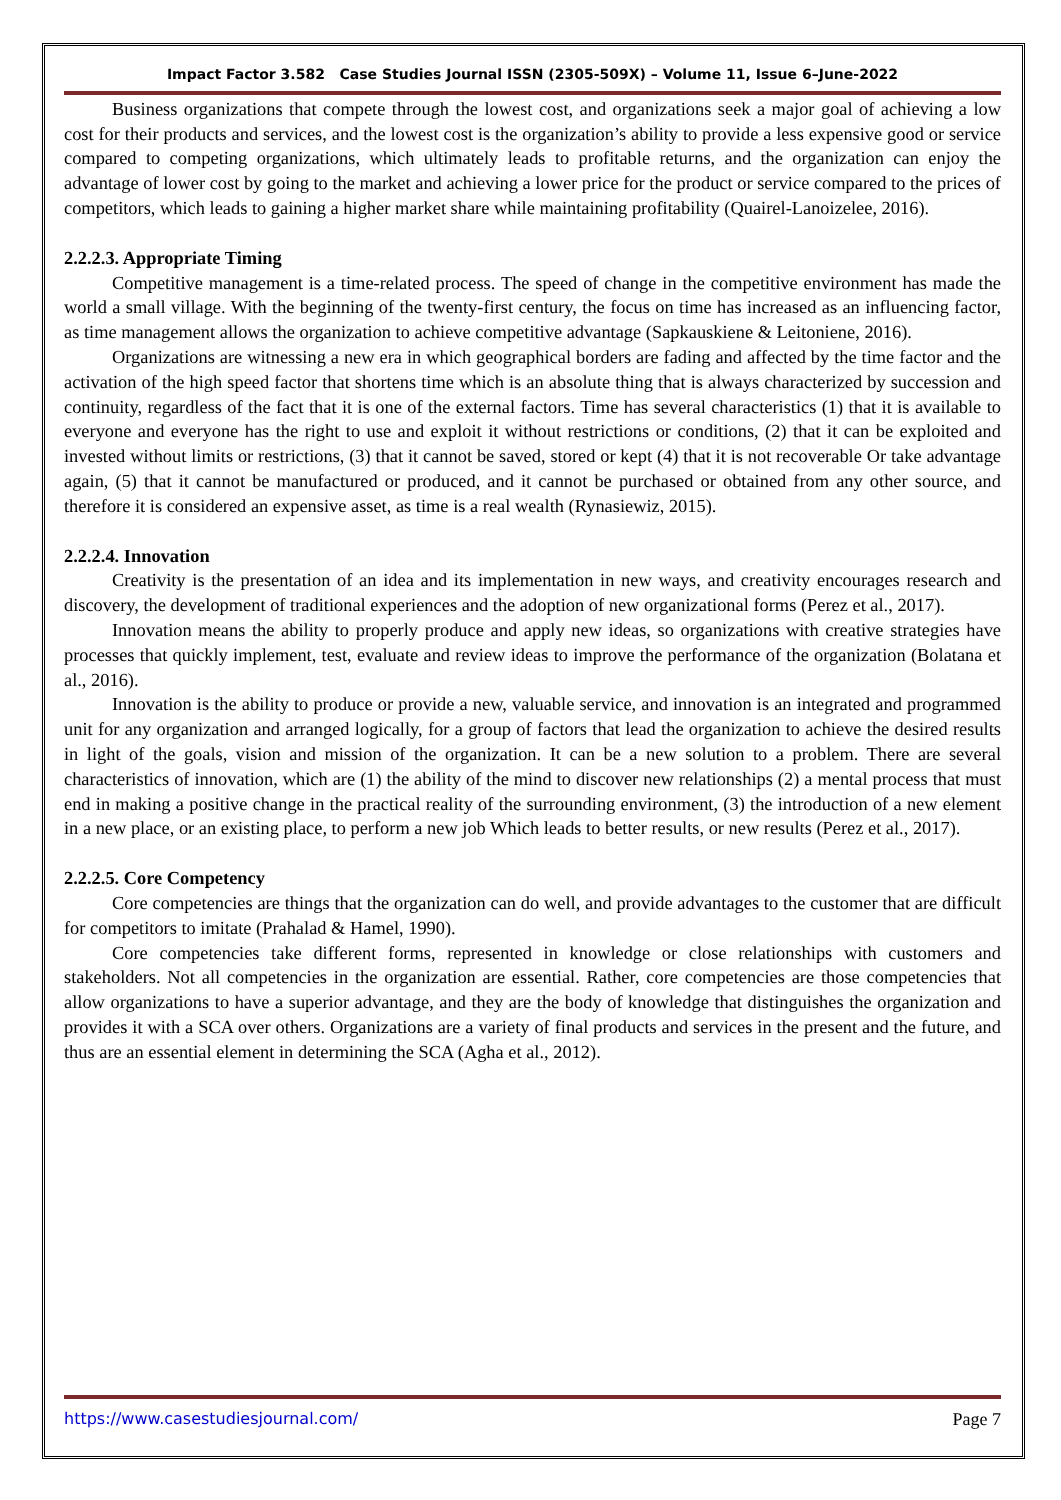Impact Factor 3.582 Case Studies Journal ISSN (2305-509X) – Volume 11, Issue 6–June-2022
Business organizations that compete through the lowest cost, and organizations seek a major goal of achieving a low cost for their products and services, and the lowest cost is the organization’s ability to provide a less expensive good or service compared to competing organizations, which ultimately leads to profitable returns, and the organization can enjoy the advantage of lower cost by going to the market and achieving a lower price for the product or service compared to the prices of competitors, which leads to gaining a higher market share while maintaining profitability (Quairel-Lanoizelee, 2016).
2.2.2.3. Appropriate Timing
Competitive management is a time-related process. The speed of change in the competitive environment has made the world a small village. With the beginning of the twenty-first century, the focus on time has increased as an influencing factor, as time management allows the organization to achieve competitive advantage (Sapkauskiene & Leitoniene, 2016).
Organizations are witnessing a new era in which geographical borders are fading and affected by the time factor and the activation of the high speed factor that shortens time which is an absolute thing that is always characterized by succession and continuity, regardless of the fact that it is one of the external factors. Time has several characteristics (1) that it is available to everyone and everyone has the right to use and exploit it without restrictions or conditions, (2) that it can be exploited and invested without limits or restrictions, (3) that it cannot be saved, stored or kept (4) that it is not recoverable Or take advantage again, (5) that it cannot be manufactured or produced, and it cannot be purchased or obtained from any other source, and therefore it is considered an expensive asset, as time is a real wealth (Rynasiewiz, 2015).
2.2.2.4. Innovation
Creativity is the presentation of an idea and its implementation in new ways, and creativity encourages research and discovery, the development of traditional experiences and the adoption of new organizational forms (Perez et al., 2017).
Innovation means the ability to properly produce and apply new ideas, so organizations with creative strategies have processes that quickly implement, test, evaluate and review ideas to improve the performance of the organization (Bolatana et al., 2016).
Innovation is the ability to produce or provide a new, valuable service, and innovation is an integrated and programmed unit for any organization and arranged logically, for a group of factors that lead the organization to achieve the desired results in light of the goals, vision and mission of the organization. It can be a new solution to a problem. There are several characteristics of innovation, which are (1) the ability of the mind to discover new relationships (2) a mental process that must end in making a positive change in the practical reality of the surrounding environment, (3) the introduction of a new element in a new place, or an existing place, to perform a new job Which leads to better results, or new results (Perez et al., 2017).
2.2.2.5. Core Competency
Core competencies are things that the organization can do well, and provide advantages to the customer that are difficult for competitors to imitate (Prahalad & Hamel, 1990).
Core competencies take different forms, represented in knowledge or close relationships with customers and stakeholders. Not all competencies in the organization are essential. Rather, core competencies are those competencies that allow organizations to have a superior advantage, and they are the body of knowledge that distinguishes the organization and provides it with a SCA over others. Organizations are a variety of final products and services in the present and the future, and thus are an essential element in determining the SCA (Agha et al., 2012).
https://www.casestudiesjournal.com/ Page 7